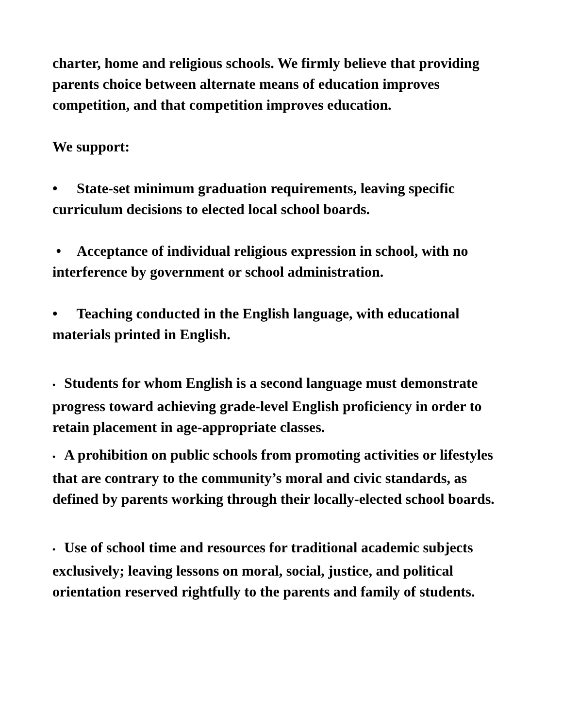charter, home and religious schools. We firmly believe that providing parents choice between alternate means of education improves competition, and that competition improves education.
We support:
• State-set minimum graduation requirements, leaving specific curriculum decisions to elected local school boards.
• Acceptance of individual religious expression in school, with no interference by government or school administration.
• Teaching conducted in the English language, with educational materials printed in English.
• Students for whom English is a second language must demonstrate progress toward achieving grade-level English proficiency in order to retain placement in age-appropriate classes.
• A prohibition on public schools from promoting activities or lifestyles that are contrary to the community’s moral and civic standards, as defined by parents working through their locally-elected school boards.
• Use of school time and resources for traditional academic subjects exclusively; leaving lessons on moral, social, justice, and political orientation reserved rightfully to the parents and family of students.